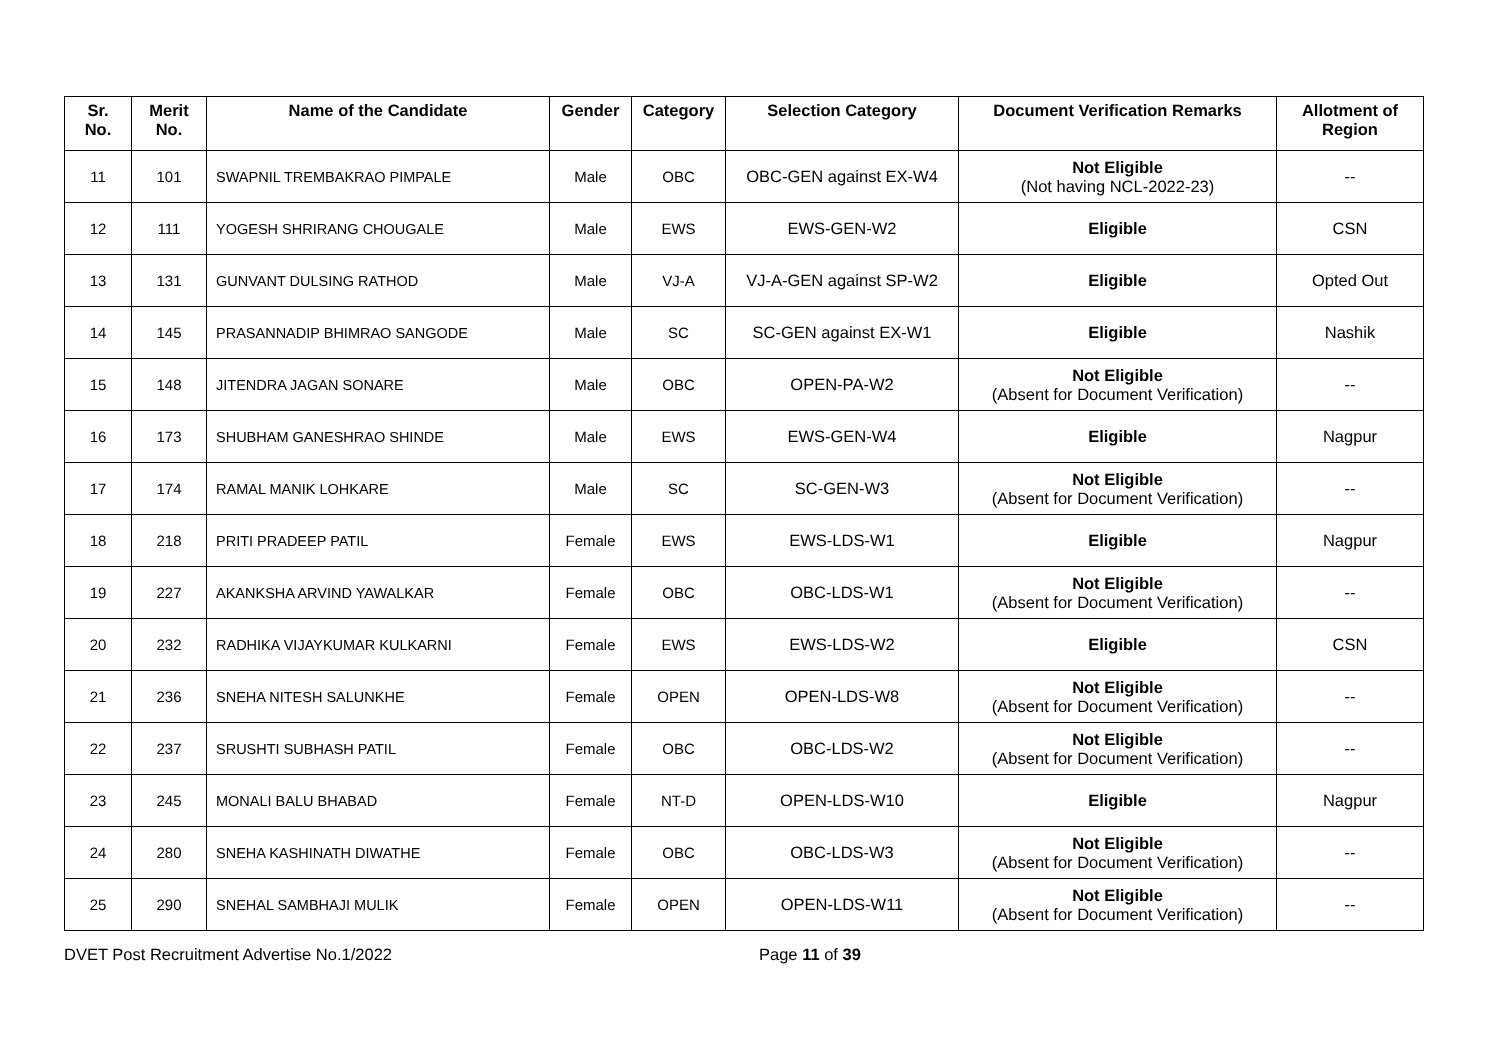| Sr. No. | Merit No. | Name of the Candidate | Gender | Category | Selection Category | Document Verification Remarks | Allotment of Region |
| --- | --- | --- | --- | --- | --- | --- | --- |
| 11 | 101 | SWAPNIL TREMBAKRAO PIMPALE | Male | OBC | OBC-GEN against EX-W4 | Not Eligible (Not having NCL-2022-23) | -- |
| 12 | 111 | YOGESH SHRIRANG CHOUGALE | Male | EWS | EWS-GEN-W2 | Eligible | CSN |
| 13 | 131 | GUNVANT DULSING RATHOD | Male | VJ-A | VJ-A-GEN against SP-W2 | Eligible | Opted Out |
| 14 | 145 | PRASANNADIP BHIMRAO SANGODE | Male | SC | SC-GEN against EX-W1 | Eligible | Nashik |
| 15 | 148 | JITENDRA JAGAN SONARE | Male | OBC | OPEN-PA-W2 | Not Eligible (Absent for Document Verification) | -- |
| 16 | 173 | SHUBHAM GANESHRAO SHINDE | Male | EWS | EWS-GEN-W4 | Eligible | Nagpur |
| 17 | 174 | RAMAL MANIK LOHKARE | Male | SC | SC-GEN-W3 | Not Eligible (Absent for Document Verification) | -- |
| 18 | 218 | PRITI PRADEEP PATIL | Female | EWS | EWS-LDS-W1 | Eligible | Nagpur |
| 19 | 227 | AKANKSHA ARVIND YAWALKAR | Female | OBC | OBC-LDS-W1 | Not Eligible (Absent for Document Verification) | -- |
| 20 | 232 | RADHIKA VIJAYKUMAR KULKARNI | Female | EWS | EWS-LDS-W2 | Eligible | CSN |
| 21 | 236 | SNEHA NITESH SALUNKHE | Female | OPEN | OPEN-LDS-W8 | Not Eligible (Absent for Document Verification) | -- |
| 22 | 237 | SRUSHTI SUBHASH PATIL | Female | OBC | OBC-LDS-W2 | Not Eligible (Absent for Document Verification) | -- |
| 23 | 245 | MONALI BALU BHABAD | Female | NT-D | OPEN-LDS-W10 | Eligible | Nagpur |
| 24 | 280 | SNEHA KASHINATH DIWATHE | Female | OBC | OBC-LDS-W3 | Not Eligible (Absent for Document Verification) | -- |
| 25 | 290 | SNEHAL SAMBHAJI MULIK | Female | OPEN | OPEN-LDS-W11 | Not Eligible (Absent for Document Verification) | -- |
DVET Post Recruitment Advertise No.1/2022 Page 11 of 39